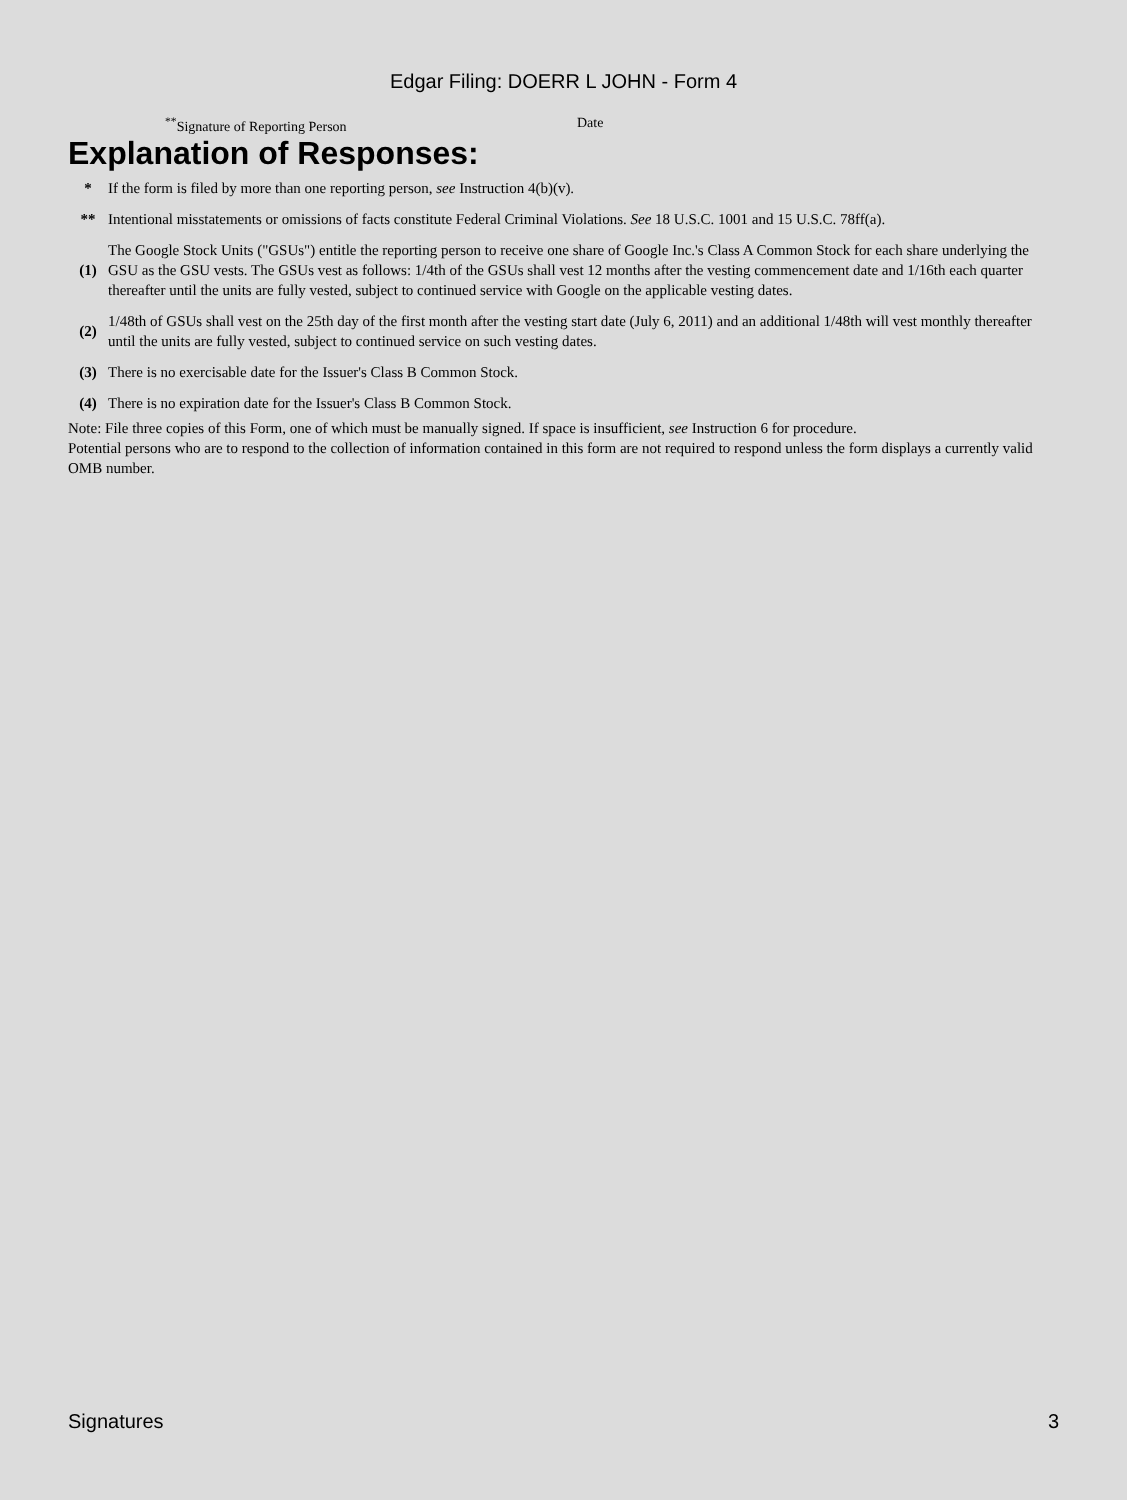Edgar Filing: DOERR L JOHN - Form 4
<sup>**</sup> Signature of Reporting Person Date
Explanation of Responses:
| * | If the form is filed by more than one reporting person, see Instruction 4(b)(v). |
| ** | Intentional misstatements or omissions of facts constitute Federal Criminal Violations. See 18 U.S.C. 1001 and 15 U.S.C. 78ff(a). |
| (1) | The Google Stock Units ("GSUs") entitle the reporting person to receive one share of Google Inc.'s Class A Common Stock for each share underlying the GSU as the GSU vests. The GSUs vest as follows: 1/4th of the GSUs shall vest 12 months after the vesting commencement date and 1/16th each quarter thereafter until the units are fully vested, subject to continued service with Google on the applicable vesting dates. |
| (2) | 1/48th of GSUs shall vest on the 25th day of the first month after the vesting start date (July 6, 2011) and an additional 1/48th will vest monthly thereafter until the units are fully vested, subject to continued service on such vesting dates. |
| (3) | There is no exercisable date for the Issuer's Class B Common Stock. |
| (4) | There is no expiration date for the Issuer's Class B Common Stock. |
Note: File three copies of this Form, one of which must be manually signed. If space is insufficient, see Instruction 6 for procedure.
Potential persons who are to respond to the collection of information contained in this form are not required to respond unless the form displays a currently valid OMB number.
Signatures 3